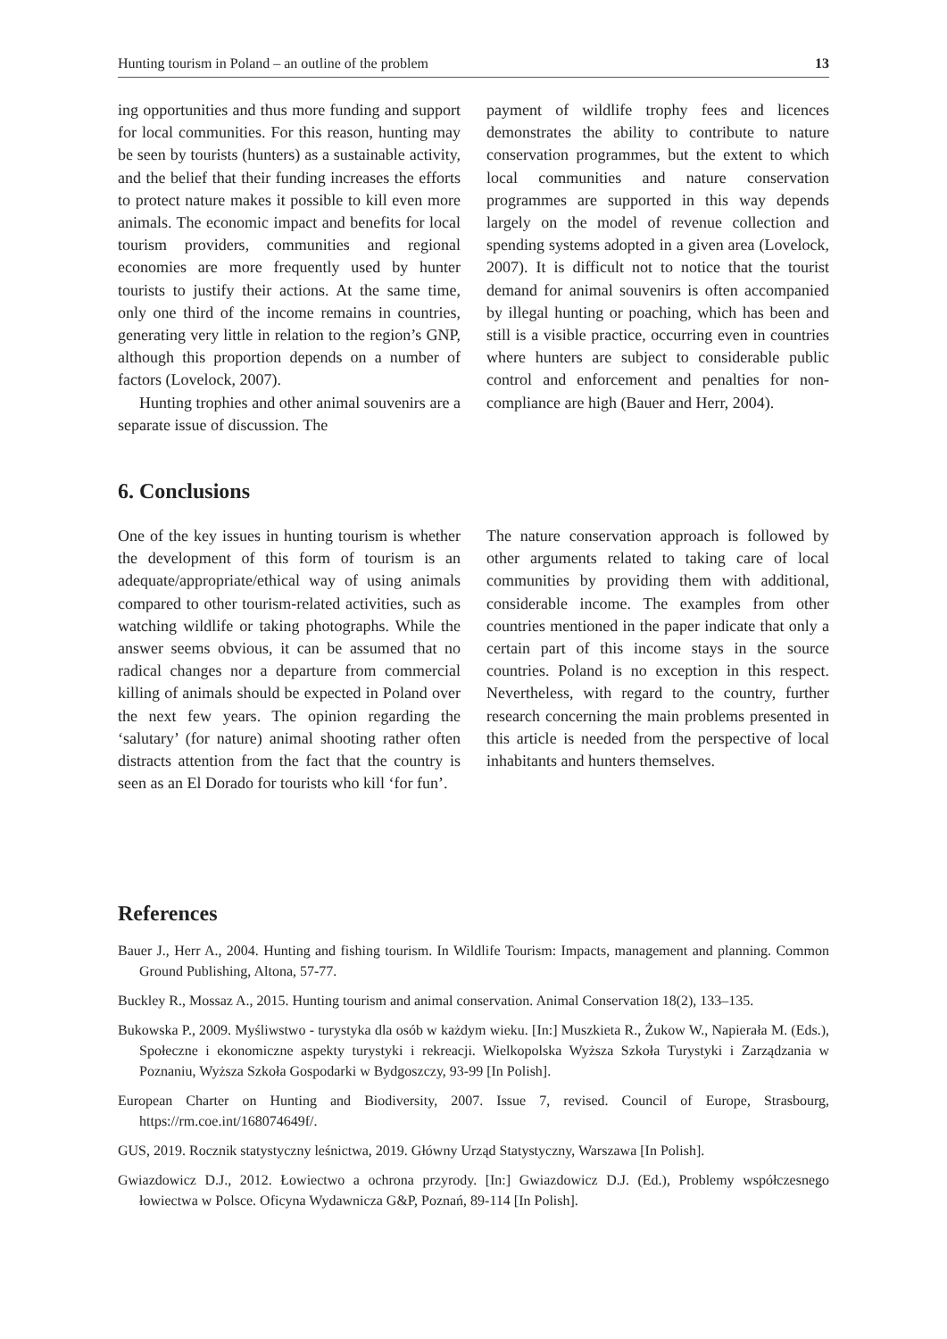Hunting tourism in Poland – an outline of the problem 13
ing opportunities and thus more funding and support for local communities. For this reason, hunting may be seen by tourists (hunters) as a sustainable activity, and the belief that their funding increases the efforts to protect nature makes it possible to kill even more animals. The economic impact and benefits for local tourism providers, communities and regional economies are more frequently used by hunter tourists to justify their actions. At the same time, only one third of the income remains in countries, generating very little in relation to the region’s GNP, although this proportion depends on a number of factors (Lovelock, 2007).
Hunting trophies and other animal souvenirs are a separate issue of discussion. The
payment of wildlife trophy fees and licences demonstrates the ability to contribute to nature conservation programmes, but the extent to which local communities and nature conservation programmes are supported in this way depends largely on the model of revenue collection and spending systems adopted in a given area (Lovelock, 2007). It is difficult not to notice that the tourist demand for animal souvenirs is often accompanied by illegal hunting or poaching, which has been and still is a visible practice, occurring even in countries where hunters are subject to considerable public control and enforcement and penalties for non-compliance are high (Bauer and Herr, 2004).
6. Conclusions
One of the key issues in hunting tourism is whether the development of this form of tourism is an adequate/appropriate/ethical way of using animals compared to other tourism-related activities, such as watching wildlife or taking photographs. While the answer seems obvious, it can be assumed that no radical changes nor a departure from commercial killing of animals should be expected in Poland over the next few years. The opinion regarding the ‘salutary’ (for nature) animal shooting rather often distracts attention from the fact that the country is seen as an El Dorado for tourists who kill ‘for fun’.
The nature conservation approach is followed by other arguments related to taking care of local communities by providing them with additional, considerable income. The examples from other countries mentioned in the paper indicate that only a certain part of this income stays in the source countries. Poland is no exception in this respect. Nevertheless, with regard to the country, further research concerning the main problems presented in this article is needed from the perspective of local inhabitants and hunters themselves.
References
Bauer J., Herr A., 2004. Hunting and fishing tourism. In Wildlife Tourism: Impacts, management and planning. Common Ground Publishing, Altona, 57-77.
Buckley R., Mossaz A., 2015. Hunting tourism and animal conservation. Animal Conservation 18(2), 133–135.
Bukowska P., 2009. Myśliwstwo - turystyka dla osób w każdym wieku. [In:] Muszkieta R., Żukow W., Napierała M. (Eds.), Społeczne i ekonomiczne aspekty turystyki i rekreacji. Wielkopolska Wyższa Szkoła Turystyki i Zarządzania w Poznaniu, Wyższa Szkoła Gospodarki w Bydgoszczy, 93-99 [In Polish].
European Charter on Hunting and Biodiversity, 2007. Issue 7, revised. Council of Europe, Strasbourg, https://rm.coe.int/168074649f/.
GUS, 2019. Rocznik statystyczny leśnictwa, 2019. Główny Urząd Statystyczny, Warszawa [In Polish].
Gwiazdowicz D.J., 2012. Łowiectwo a ochrona przyrody. [In:] Gwiazdowicz D.J. (Ed.), Problemy współczesnego łowiectwa w Polsce. Oficyna Wydawnicza G&P, Poznań, 89-114 [In Polish].